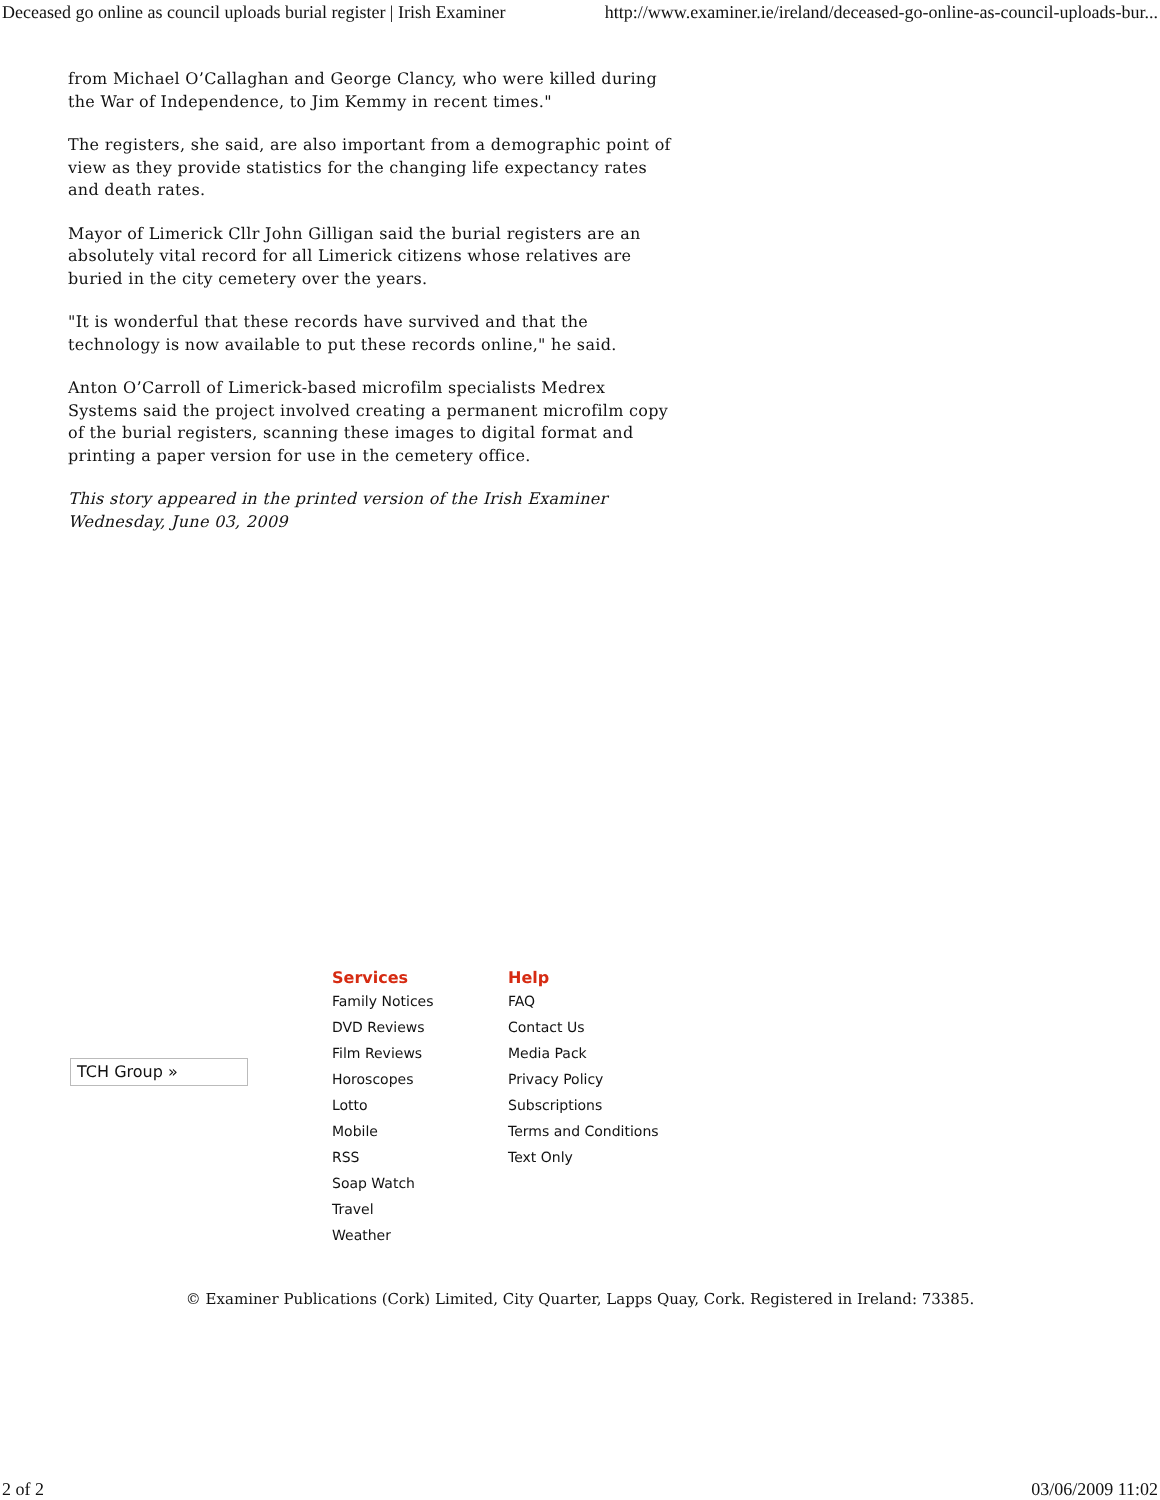Deceased go online as council uploads burial register | Irish Examiner http://www.examiner.ie/ireland/deceased-go-online-as-council-uploads-bur...
from Michael O’Callaghan and George Clancy, who were killed during the War of Independence, to Jim Kemmy in recent times."
The registers, she said, are also important from a demographic point of view as they provide statistics for the changing life expectancy rates and death rates.
Mayor of Limerick Cllr John Gilligan said the burial registers are an absolutely vital record for all Limerick citizens whose relatives are buried in the city cemetery over the years.
"It is wonderful that these records have survived and that the technology is now available to put these records online," he said.
Anton O’Carroll of Limerick-based microfilm specialists Medrex Systems said the project involved creating a permanent microfilm copy of the burial registers, scanning these images to digital format and printing a paper version for use in the cemetery office.
This story appeared in the printed version of the Irish Examiner Wednesday, June 03, 2009
TCH Group »
Services
Family Notices
DVD Reviews
Film Reviews
Horoscopes
Lotto
Mobile
RSS
Soap Watch
Travel
Weather
Help
FAQ
Contact Us
Media Pack
Privacy Policy
Subscriptions
Terms and Conditions
Text Only
© Examiner Publications (Cork) Limited, City Quarter, Lapps Quay, Cork. Registered in Ireland: 73385.
2 of 2 03/06/2009 11:02